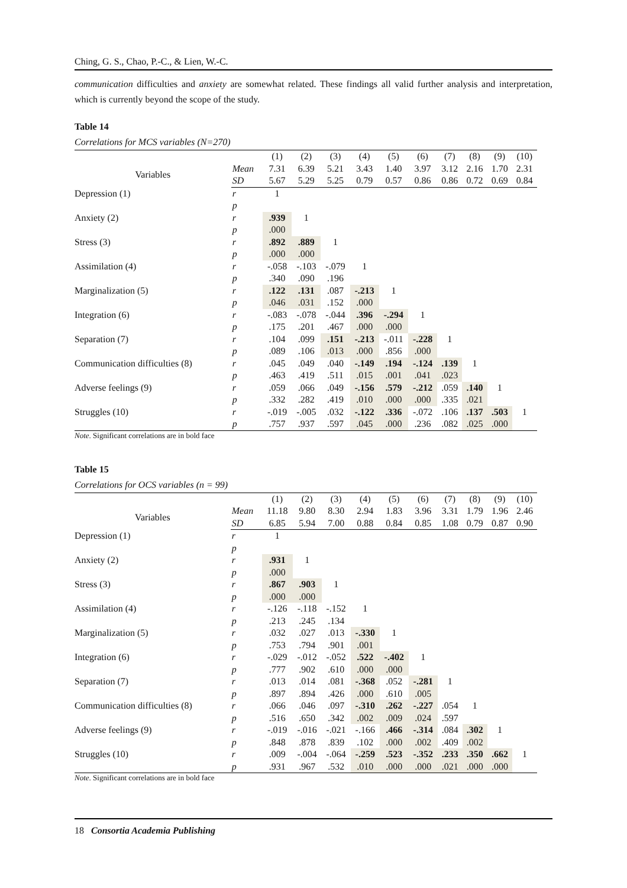Ching, G. S., Chao, P.-C., & Lien, W.-C.
communication difficulties and anxiety are somewhat related. These findings all valid further analysis and interpretation, which is currently beyond the scope of the study.
Table 14
Correlations for MCS variables (N=270)
| | | (1) | (2) | (3) | (4) | (5) | (6) | (7) | (8) | (9) | (10) |
| Variables | Mean | 7.31 | 6.39 | 5.21 | 3.43 | 1.40 | 3.97 | 3.12 | 2.16 | 1.70 | 2.31 |
| | SD | 5.67 | 5.29 | 5.25 | 0.79 | 0.57 | 0.86 | 0.86 | 0.72 | 0.69 | 0.84 |
| Depression (1) | r | 1 | | | | | | | | | |
| | p | | | | | | | | | | |
| Anxiety (2) | r | .939 | 1 | | | | | | | | |
| | p | .000 | | | | | | | | | |
| Stress (3) | r | .892 | .889 | 1 | | | | | | | |
| | p | .000 | .000 | | | | | | | | |
| Assimilation (4) | r | -.058 | -.103 | -.079 | 1 | | | | | | |
| | p | .340 | .090 | .196 | | | | | | | |
| Marginalization (5) | r | .122 | .131 | .087 | -.213 | 1 | | | | | |
| | p | .046 | .031 | .152 | .000 | | | | | | |
| Integration (6) | r | -.083 | -.078 | -.044 | .396 | -.294 | 1 | | | | |
| | p | .175 | .201 | .467 | .000 | .000 | | | | | |
| Separation (7) | r | .104 | .099 | .151 | -.213 | -.011 | -.228 | 1 | | | |
| | p | .089 | .106 | .013 | .000 | .856 | .000 | | | | |
| Communication difficulties (8) | r | .045 | .049 | .040 | -.149 | .194 | -.124 | .139 | 1 | | |
| | p | .463 | .419 | .511 | .015 | .001 | .041 | .023 | | | |
| Adverse feelings (9) | r | .059 | .066 | .049 | -.156 | .579 | -.212 | .059 | .140 | 1 | |
| | p | .332 | .282 | .419 | .010 | .000 | .000 | .335 | .021 | | |
| Struggles (10) | r | -.019 | -.005 | .032 | -.122 | .336 | -.072 | .106 | .137 | .503 | 1 |
| | p | .757 | .937 | .597 | .045 | .000 | .236 | .082 | .025 | .000 | |
Note. Significant correlations are in bold face
Table 15
Correlations for OCS variables (n = 99)
| | | (1) | (2) | (3) | (4) | (5) | (6) | (7) | (8) | (9) | (10) |
| Variables | Mean | 11.18 | 9.80 | 8.30 | 2.94 | 1.83 | 3.96 | 3.31 | 1.79 | 1.96 | 2.46 |
| | SD | 6.85 | 5.94 | 7.00 | 0.88 | 0.84 | 0.85 | 1.08 | 0.79 | 0.87 | 0.90 |
| Depression (1) | r | 1 | | | | | | | | | |
| | p | | | | | | | | | | |
| Anxiety (2) | r | .931 | 1 | | | | | | | | |
| | p | .000 | | | | | | | | | |
| Stress (3) | r | .867 | .903 | 1 | | | | | | | |
| | p | .000 | .000 | | | | | | | | |
| Assimilation (4) | r | -.126 | -.118 | -.152 | 1 | | | | | | |
| | p | .213 | .245 | .134 | | | | | | | |
| Marginalization (5) | r | .032 | .027 | .013 | -.330 | 1 | | | | | |
| | p | .753 | .794 | .901 | .001 | | | | | | |
| Integration (6) | r | -.029 | -.012 | -.052 | .522 | -.402 | 1 | | | | |
| | p | .777 | .902 | .610 | .000 | .000 | | | | | |
| Separation (7) | r | .013 | .014 | .081 | -.368 | .052 | -.281 | 1 | | | |
| | p | .897 | .894 | .426 | .000 | .610 | .005 | | | | |
| Communication difficulties (8) | r | .066 | .046 | .097 | -.310 | .262 | -.227 | .054 | 1 | | |
| | p | .516 | .650 | .342 | .002 | .009 | .024 | .597 | | | |
| Adverse feelings (9) | r | -.019 | -.016 | -.021 | -.166 | .466 | -.314 | .084 | .302 | 1 | |
| | p | .848 | .878 | .839 | .102 | .000 | .002 | .409 | .002 | | |
| Struggles (10) | r | .009 | -.004 | -.064 | -.259 | .523 | -.352 | .233 | .350 | .662 | 1 |
| | p | .931 | .967 | .532 | .010 | .000 | .000 | .021 | .000 | .000 | |
Note. Significant correlations are in bold face
18 Consortia Academia Publishing